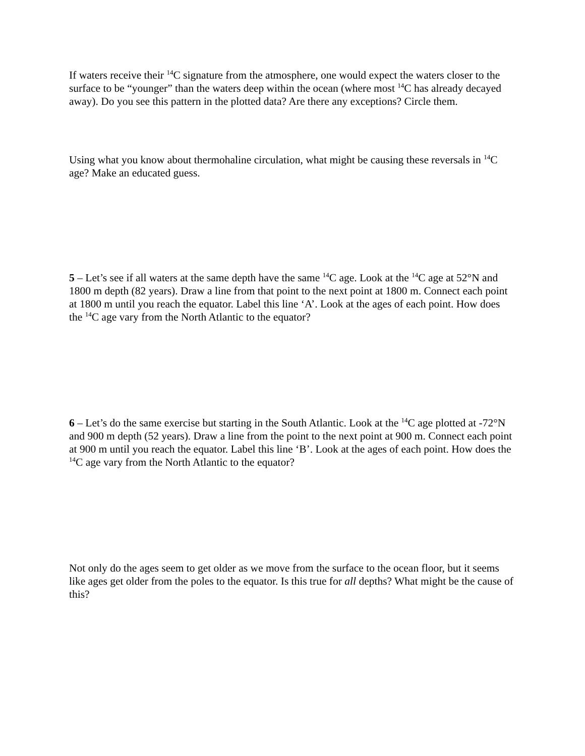If waters receive their <sup>14</sup>C signature from the atmosphere, one would expect the waters closer to the surface to be “younger” than the waters deep within the ocean (where most <sup>14</sup>C has already decayed away). Do you see this pattern in the plotted data? Are there any exceptions? Circle them.
Using what you know about thermohaline circulation, what might be causing these reversals in <sup>14</sup>C age? Make an educated guess.
5 – Let’s see if all waters at the same depth have the same <sup>14</sup>C age. Look at the <sup>14</sup>C age at 52°N and 1800 m depth (82 years). Draw a line from that point to the next point at 1800 m. Connect each point at 1800 m until you reach the equator. Label this line ‘A’. Look at the ages of each point. How does the <sup>14</sup>C age vary from the North Atlantic to the equator?
6 – Let’s do the same exercise but starting in the South Atlantic. Look at the <sup>14</sup>C age plotted at -72°N and 900 m depth (52 years). Draw a line from the point to the next point at 900 m. Connect each point at 900 m until you reach the equator. Label this line ‘B’. Look at the ages of each point. How does the <sup>14</sup>C age vary from the North Atlantic to the equator?
Not only do the ages seem to get older as we move from the surface to the ocean floor, but it seems like ages get older from the poles to the equator. Is this true for all depths? What might be the cause of this?